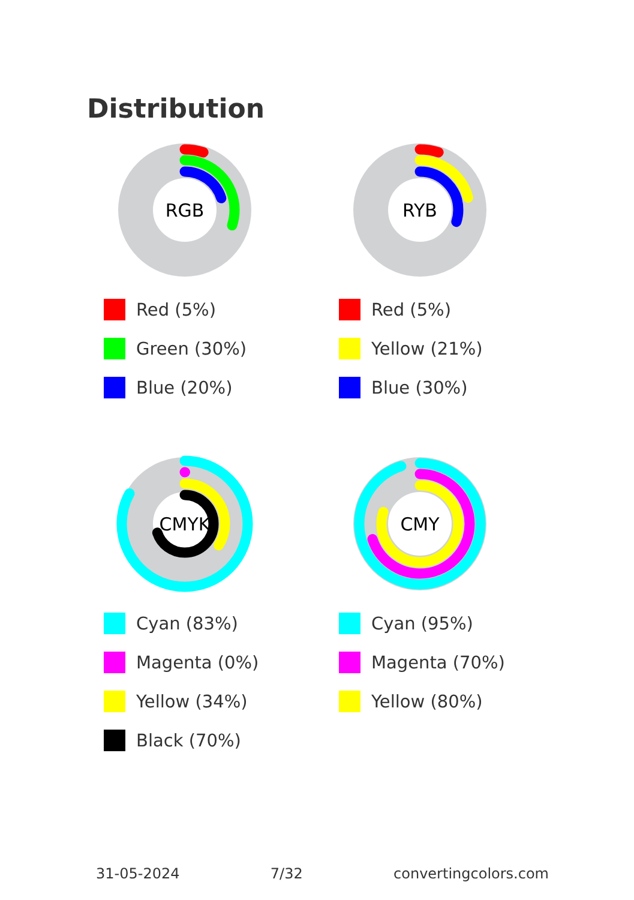Distribution
RGB
Red (5%)
Green (30%)
Blue (20%)
RYB
Red (5%)
Yellow (21%)
Blue (30%)
CMYK
Cyan (83%)
Magenta (0%)
Yellow (34%)
Black (70%)
CMY
Cyan (95%)
Magenta (70%)
Yellow (80%)
31-05-2024 7/32 convertingcolors.com